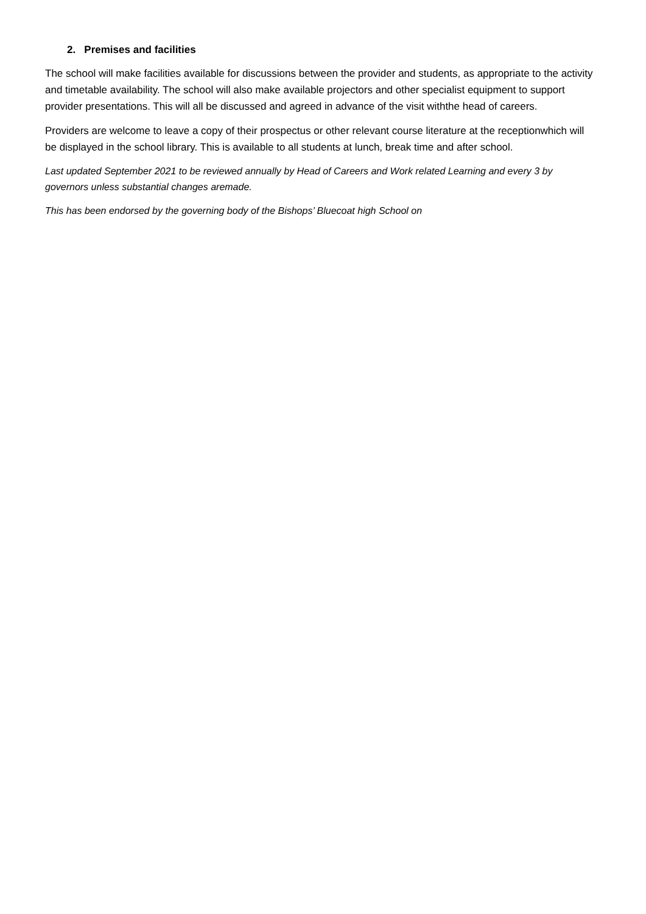2. Premises and facilities
The school will make facilities available for discussions between the provider and students, as appropriate to the activity and timetable availability. The school will also make available projectors and other specialist equipment to support provider presentations. This will all be discussed and agreed in advance of the visit withthe head of careers.
Providers are welcome to leave a copy of their prospectus or other relevant course literature at the receptionwhich will be displayed in the school library. This is available to all students at lunch, break time and after school.
Last updated September 2021 to be reviewed annually by Head of Careers and Work related Learning and every 3 by governors unless substantial changes aremade.
This has been endorsed by the governing body of the Bishops’ Bluecoat high School on